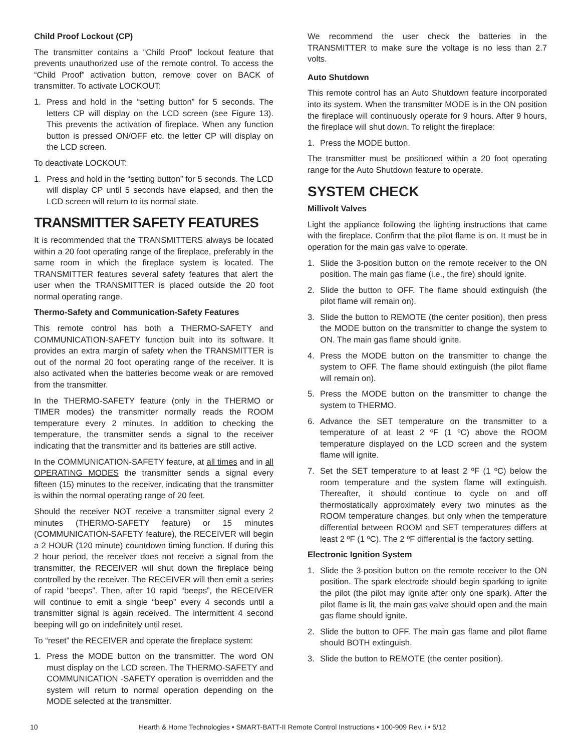Child Proof Lockout (CP)
The transmitter contains a “Child Proof” lockout feature that prevents unauthorized use of the remote control. To access the “Child Proof” activation button, remove cover on BACK of transmitter. To activate LOCKOUT:
1. Press and hold in the “setting button” for 5 seconds. The letters CP will display on the LCD screen (see Figure 13). This prevents the activation of fireplace. When any function button is pressed ON/OFF etc. the letter CP will display on the LCD screen.
To deactivate LOCKOUT:
1. Press and hold in the “setting button” for 5 seconds. The LCD will display CP until 5 seconds have elapsed, and then the LCD screen will return to its normal state.
TRANSMITTER SAFETY FEATURES
It is recommended that the TRANSMITTERS always be located within a 20 foot operating range of the fireplace, preferably in the same room in which the fireplace system is located. The TRANSMITTER features several safety features that alert the user when the TRANSMITTER is placed outside the 20 foot normal operating range.
Thermo-Safety and Communication-Safety Features
This remote control has both a THERMO-SAFETY and COMMUNICATION-SAFETY function built into its software. It provides an extra margin of safety when the TRANSMITTER is out of the normal 20 foot operating range of the receiver. It is also activated when the batteries become weak or are removed from the transmitter.
In the THERMO-SAFETY feature (only in the THERMO or TIMER modes) the transmitter normally reads the ROOM temperature every 2 minutes. In addition to checking the temperature, the transmitter sends a signal to the receiver indicating that the transmitter and its batteries are still active.
In the COMMUNICATION-SAFETY feature, at all times and in all OPERATING MODES the transmitter sends a signal every fifteen (15) minutes to the receiver, indicating that the transmitter is within the normal operating range of 20 feet.
Should the receiver NOT receive a transmitter signal every 2 minutes (THERMO-SAFETY feature) or 15 minutes (COMMUNICATION-SAFETY feature), the RECEIVER will begin a 2 HOUR (120 minute) countdown timing function. If during this 2 hour period, the receiver does not receive a signal from the transmitter, the RECEIVER will shut down the fireplace being controlled by the receiver. The RECEIVER will then emit a series of rapid “beeps”. Then, after 10 rapid “beeps”, the RECEIVER will continue to emit a single “beep” every 4 seconds until a transmitter signal is again received. The intermittent 4 second beeping will go on indefinitely until reset.
To “reset” the RECEIVER and operate the fireplace system:
1. Press the MODE button on the transmitter. The word ON must display on the LCD screen. The THERMO-SAFETY and COMMUNICATION -SAFETY operation is overridden and the system will return to normal operation depending on the MODE selected at the transmitter.
We recommend the user check the batteries in the TRANSMITTER to make sure the voltage is no less than 2.7 volts.
Auto Shutdown
This remote control has an Auto Shutdown feature incorporated into its system. When the transmitter MODE is in the ON position the fireplace will continuously operate for 9 hours. After 9 hours, the fireplace will shut down. To relight the fireplace:
1. Press the MODE button.
The transmitter must be positioned within a 20 foot operating range for the Auto Shutdown feature to operate.
SYSTEM CHECK
Millivolt Valves
Light the appliance following the lighting instructions that came with the fireplace. Confirm that the pilot flame is on. It must be in operation for the main gas valve to operate.
1. Slide the 3-position button on the remote receiver to the ON position. The main gas flame (i.e., the fire) should ignite.
2. Slide the button to OFF. The flame should extinguish (the pilot flame will remain on).
3. Slide the button to REMOTE (the center position), then press the MODE button on the transmitter to change the system to ON. The main gas flame should ignite.
4. Press the MODE button on the transmitter to change the system to OFF. The flame should extinguish (the pilot flame will remain on).
5. Press the MODE button on the transmitter to change the system to THERMO.
6. Advance the SET temperature on the transmitter to a temperature of at least 2 ºF (1 ºC) above the ROOM temperature displayed on the LCD screen and the system flame will ignite.
7. Set the SET temperature to at least 2 ºF (1 ºC) below the room temperature and the system flame will extinguish. Thereafter, it should continue to cycle on and off thermostatically approximately every two minutes as the ROOM temperature changes, but only when the temperature differential between ROOM and SET temperatures differs at least 2 ºF (1 ºC). The 2 ºF differential is the factory setting.
Electronic Ignition System
1. Slide the 3-position button on the remote receiver to the ON position. The spark electrode should begin sparking to ignite the pilot (the pilot may ignite after only one spark). After the pilot flame is lit, the main gas valve should open and the main gas flame should ignite.
2. Slide the button to OFF. The main gas flame and pilot flame should BOTH extinguish.
3. Slide the button to REMOTE (the center position).
10 Hearth & Home Technologies • SMART-BATT-II Remote Control Instructions • 100-909 Rev. i • 5/12